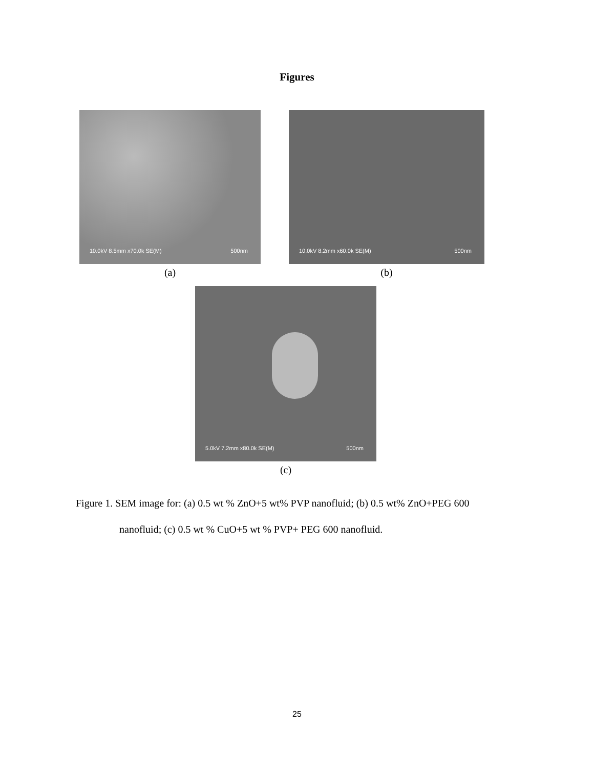Figures
10.0kV 8.5mm x70.0k SE(M) 500nm
(a)
10.0kV 8.2mm x60.0k SE(M) 500nm
(b)
5.0kV 7.2mm x80.0k SE(M) 500nm
(c)
Figure 1. SEM image for: (a) 0.5 wt % ZnO+5 wt% PVP nanofluid; (b) 0.5 wt% ZnO+PEG 600
nanofluid; (c) 0.5 wt % CuO+5 wt % PVP+ PEG 600 nanofluid.
25